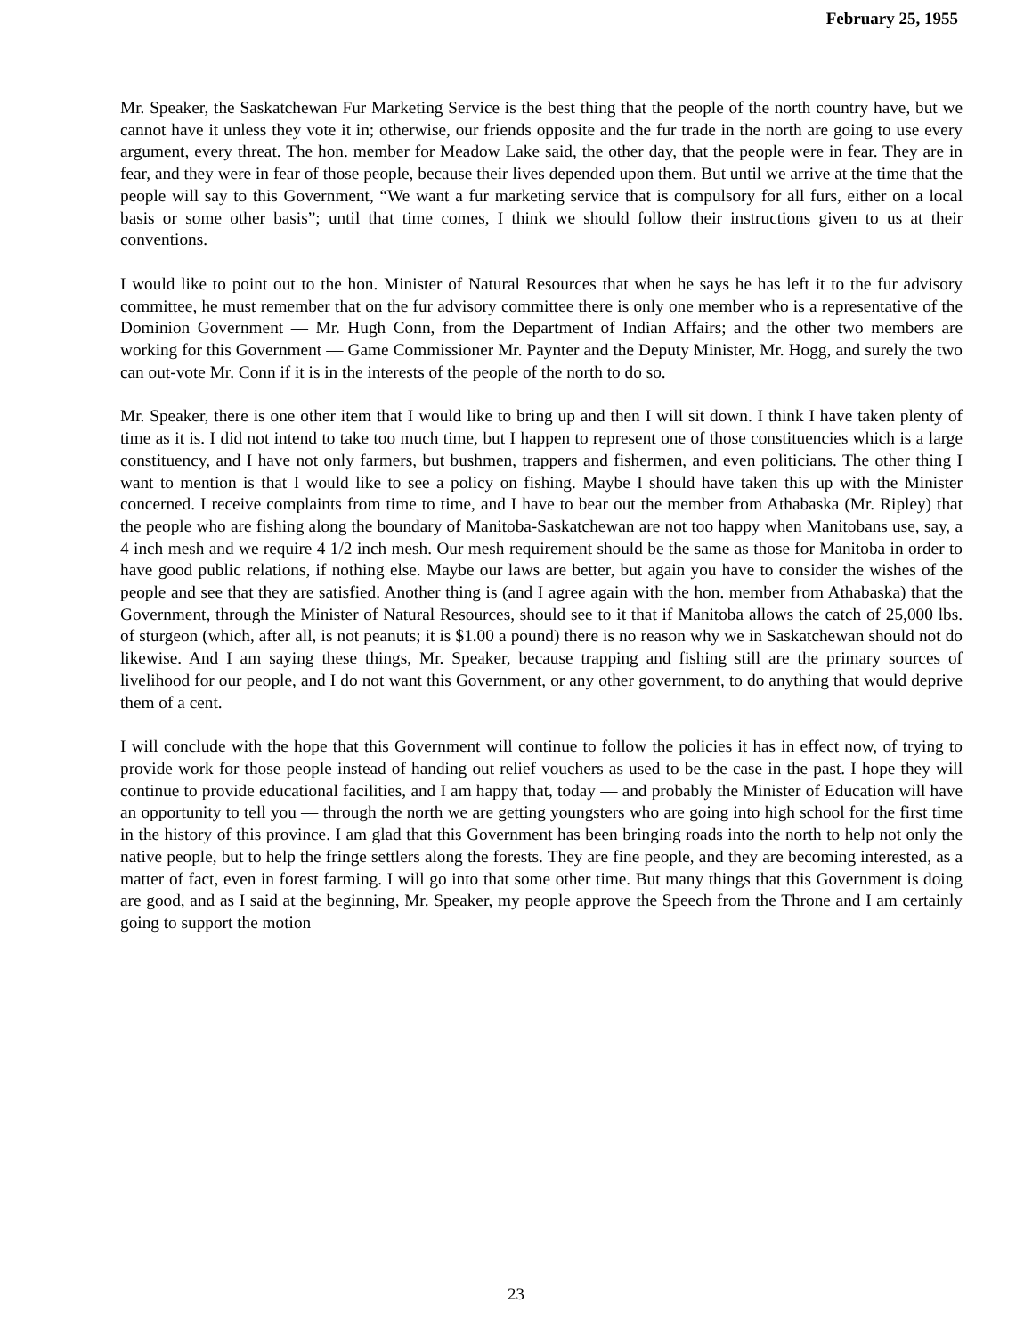February 25, 1955
Mr. Speaker, the Saskatchewan Fur Marketing Service is the best thing that the people of the north country have, but we cannot have it unless they vote it in; otherwise, our friends opposite and the fur trade in the north are going to use every argument, every threat. The hon. member for Meadow Lake said, the other day, that the people were in fear. They are in fear, and they were in fear of those people, because their lives depended upon them. But until we arrive at the time that the people will say to this Government, “We want a fur marketing service that is compulsory for all furs, either on a local basis or some other basis”; until that time comes, I think we should follow their instructions given to us at their conventions.
I would like to point out to the hon. Minister of Natural Resources that when he says he has left it to the fur advisory committee, he must remember that on the fur advisory committee there is only one member who is a representative of the Dominion Government — Mr. Hugh Conn, from the Department of Indian Affairs; and the other two members are working for this Government — Game Commissioner Mr. Paynter and the Deputy Minister, Mr. Hogg, and surely the two can out-vote Mr. Conn if it is in the interests of the people of the north to do so.
Mr. Speaker, there is one other item that I would like to bring up and then I will sit down. I think I have taken plenty of time as it is. I did not intend to take too much time, but I happen to represent one of those constituencies which is a large constituency, and I have not only farmers, but bushmen, trappers and fishermen, and even politicians. The other thing I want to mention is that I would like to see a policy on fishing. Maybe I should have taken this up with the Minister concerned. I receive complaints from time to time, and I have to bear out the member from Athabaska (Mr. Ripley) that the people who are fishing along the boundary of Manitoba-Saskatchewan are not too happy when Manitobans use, say, a 4 inch mesh and we require 4 1/2 inch mesh. Our mesh requirement should be the same as those for Manitoba in order to have good public relations, if nothing else. Maybe our laws are better, but again you have to consider the wishes of the people and see that they are satisfied. Another thing is (and I agree again with the hon. member from Athabaska) that the Government, through the Minister of Natural Resources, should see to it that if Manitoba allows the catch of 25,000 lbs. of sturgeon (which, after all, is not peanuts; it is $1.00 a pound) there is no reason why we in Saskatchewan should not do likewise. And I am saying these things, Mr. Speaker, because trapping and fishing still are the primary sources of livelihood for our people, and I do not want this Government, or any other government, to do anything that would deprive them of a cent.
I will conclude with the hope that this Government will continue to follow the policies it has in effect now, of trying to provide work for those people instead of handing out relief vouchers as used to be the case in the past. I hope they will continue to provide educational facilities, and I am happy that, today — and probably the Minister of Education will have an opportunity to tell you — through the north we are getting youngsters who are going into high school for the first time in the history of this province. I am glad that this Government has been bringing roads into the north to help not only the native people, but to help the fringe settlers along the forests. They are fine people, and they are becoming interested, as a matter of fact, even in forest farming. I will go into that some other time. But many things that this Government is doing are good, and as I said at the beginning, Mr. Speaker, my people approve the Speech from the Throne and I am certainly going to support the motion
23